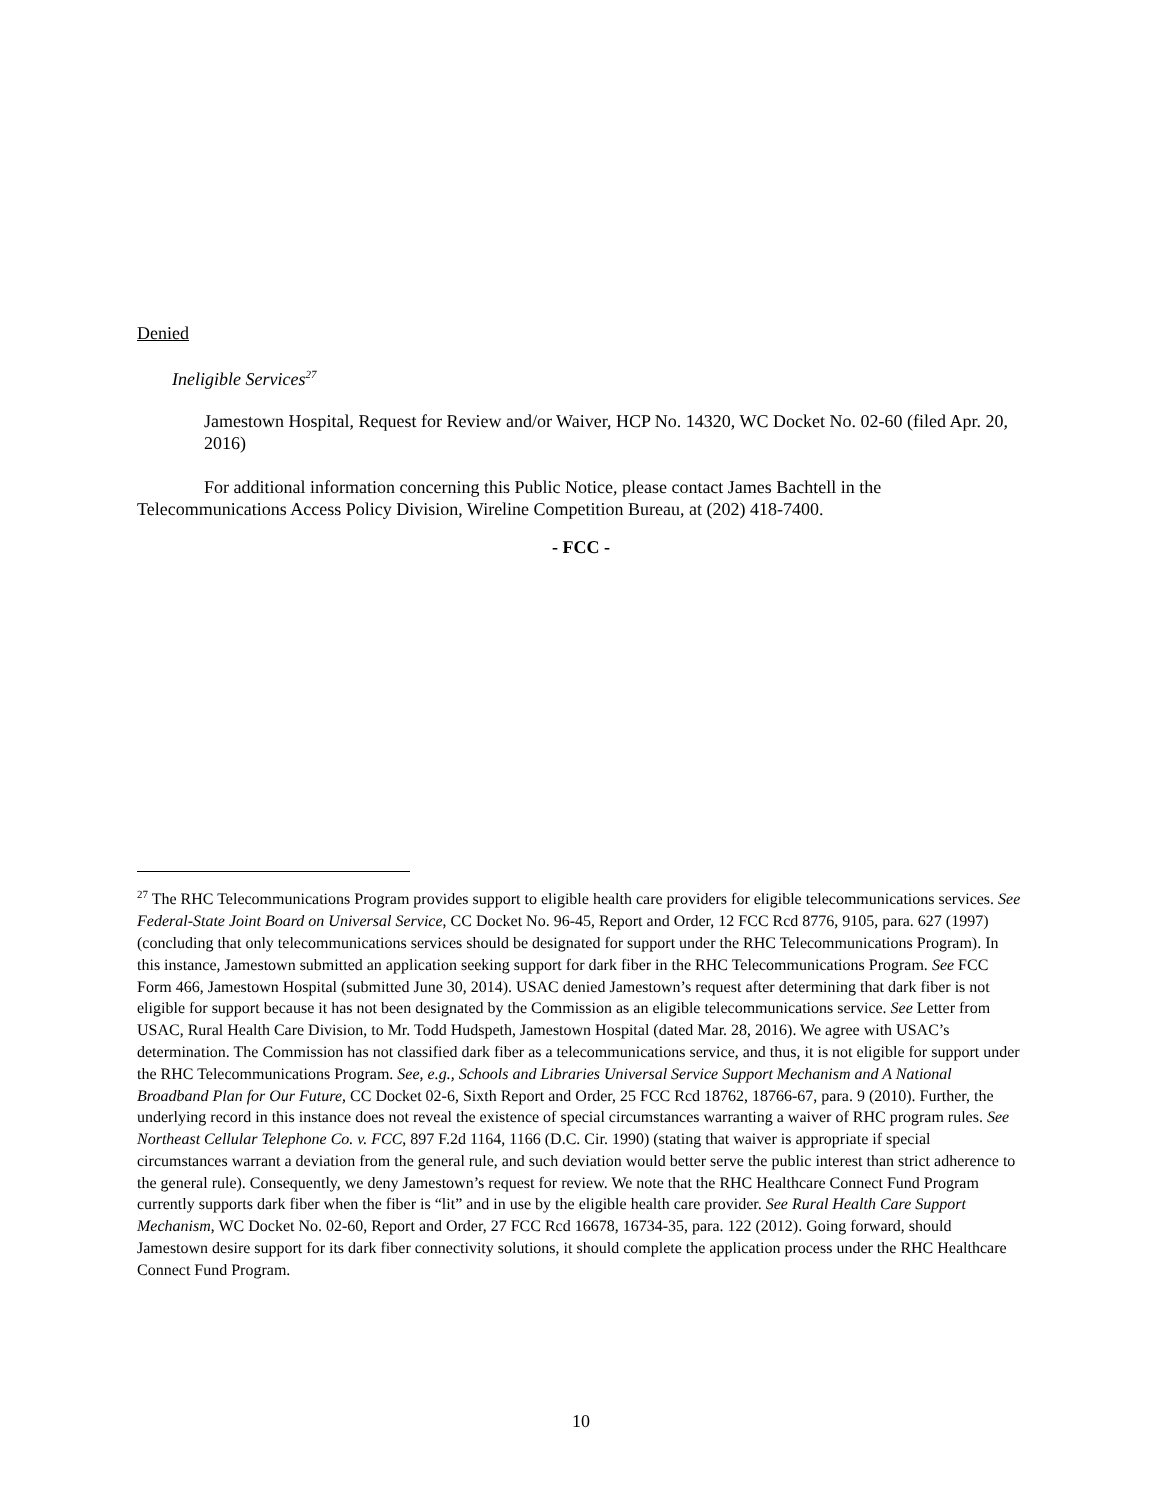Denied
Ineligible Services<sup>27</sup>
Jamestown Hospital, Request for Review and/or Waiver, HCP No. 14320, WC Docket No. 02-60 (filed Apr. 20, 2016)
For additional information concerning this Public Notice, please contact James Bachtell in the Telecommunications Access Policy Division, Wireline Competition Bureau, at (202) 418-7400.
- FCC -
<sup>27</sup> The RHC Telecommunications Program provides support to eligible health care providers for eligible telecommunications services. See Federal-State Joint Board on Universal Service, CC Docket No. 96-45, Report and Order, 12 FCC Rcd 8776, 9105, para. 627 (1997) (concluding that only telecommunications services should be designated for support under the RHC Telecommunications Program). In this instance, Jamestown submitted an application seeking support for dark fiber in the RHC Telecommunications Program. See FCC Form 466, Jamestown Hospital (submitted June 30, 2014). USAC denied Jamestown’s request after determining that dark fiber is not eligible for support because it has not been designated by the Commission as an eligible telecommunications service. See Letter from USAC, Rural Health Care Division, to Mr. Todd Hudspeth, Jamestown Hospital (dated Mar. 28, 2016). We agree with USAC’s determination. The Commission has not classified dark fiber as a telecommunications service, and thus, it is not eligible for support under the RHC Telecommunications Program. See, e.g., Schools and Libraries Universal Service Support Mechanism and A National Broadband Plan for Our Future, CC Docket 02-6, Sixth Report and Order, 25 FCC Rcd 18762, 18766-67, para. 9 (2010). Further, the underlying record in this instance does not reveal the existence of special circumstances warranting a waiver of RHC program rules. See Northeast Cellular Telephone Co. v. FCC, 897 F.2d 1164, 1166 (D.C. Cir. 1990) (stating that waiver is appropriate if special circumstances warrant a deviation from the general rule, and such deviation would better serve the public interest than strict adherence to the general rule). Consequently, we deny Jamestown’s request for review. We note that the RHC Healthcare Connect Fund Program currently supports dark fiber when the fiber is “lit” and in use by the eligible health care provider. See Rural Health Care Support Mechanism, WC Docket No. 02-60, Report and Order, 27 FCC Rcd 16678, 16734-35, para. 122 (2012). Going forward, should Jamestown desire support for its dark fiber connectivity solutions, it should complete the application process under the RHC Healthcare Connect Fund Program.
10